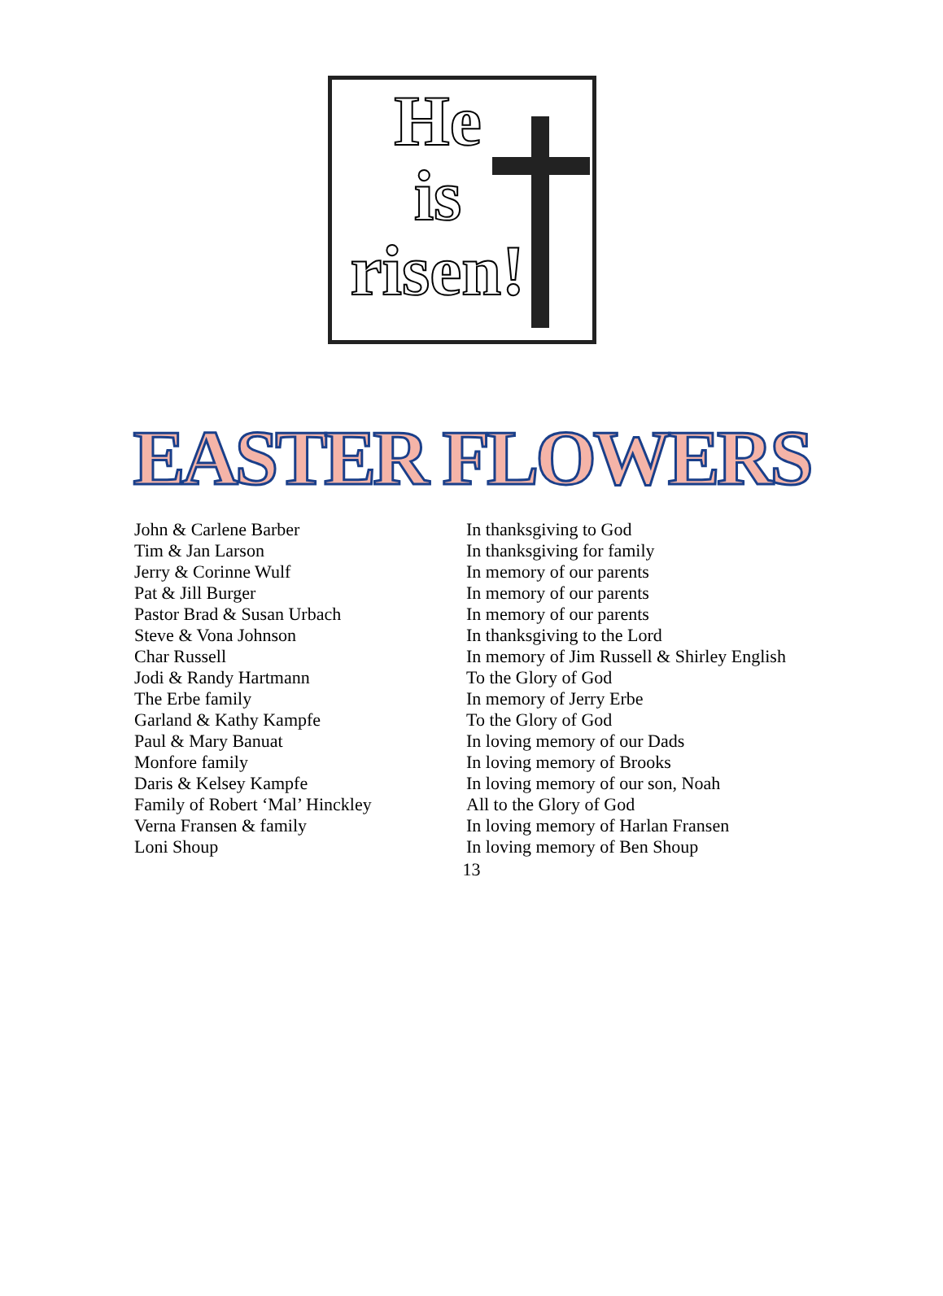He
is
risen!
EASTER FLOWERS
| John & Carlene Barber | In thanksgiving to God |
| Tim & Jan Larson | In thanksgiving for family |
| Jerry & Corinne Wulf | In memory of our parents |
| Pat & Jill Burger | In memory of our parents |
| Pastor Brad & Susan Urbach | In memory of our parents |
| Steve & Vona Johnson | In thanksgiving to the Lord |
| Char Russell | In memory of Jim Russell & Shirley English |
| Jodi & Randy Hartmann | To the Glory of God |
| The Erbe family | In memory of Jerry Erbe |
| Garland & Kathy Kampfe | To the Glory of God |
| Paul & Mary Banuat | In loving memory of our Dads |
| Monfore family | In loving memory of Brooks |
| Daris & Kelsey Kampfe | In loving memory of our son, Noah |
| Family of Robert ‘Mal’ Hinckley | All to the Glory of God |
| Verna Fransen & family | In loving memory of Harlan Fransen |
| Loni Shoup | In loving memory of Ben Shoup |
13